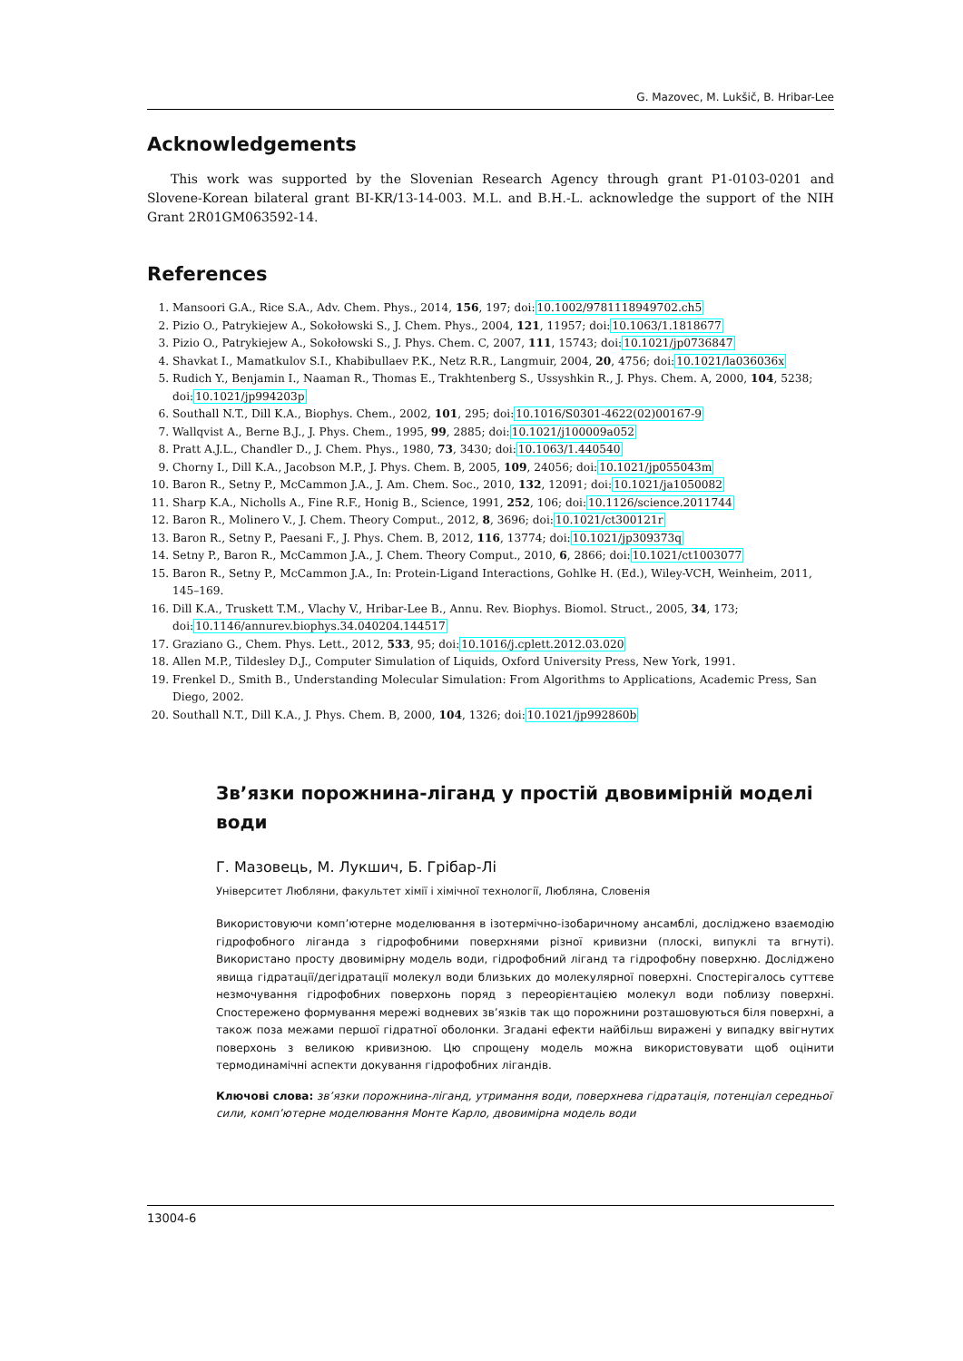G. Mazovec, M. Lukšič, B. Hribar-Lee
Acknowledgements
This work was supported by the Slovenian Research Agency through grant P1-0103-0201 and Slovene-Korean bilateral grant BI-KR/13-14-003. M.L. and B.H.-L. acknowledge the support of the NIH Grant 2R01GM063592-14.
References
1. Mansoori G.A., Rice S.A., Adv. Chem. Phys., 2014, 156, 197; doi:10.1002/9781118949702.ch5
2. Pizio O., Patrykiejew A., Sokołowski S., J. Chem. Phys., 2004, 121, 11957; doi:10.1063/1.1818677
3. Pizio O., Patrykiejew A., Sokołowski S., J. Phys. Chem. C, 2007, 111, 15743; doi:10.1021/jp0736847
4. Shavkat I., Mamatkulov S.I., Khabibullaev P.K., Netz R.R., Langmuir, 2004, 20, 4756; doi:10.1021/la036036x
5. Rudich Y., Benjamin I., Naaman R., Thomas E., Trakhtenberg S., Ussyshkin R., J. Phys. Chem. A, 2000, 104, 5238; doi:10.1021/jp994203p
6. Southall N.T., Dill K.A., Biophys. Chem., 2002, 101, 295; doi:10.1016/S0301-4622(02)00167-9
7. Wallqvist A., Berne B.J., J. Phys. Chem., 1995, 99, 2885; doi:10.1021/j100009a052
8. Pratt A.J.L., Chandler D., J. Chem. Phys., 1980, 73, 3430; doi:10.1063/1.440540
9. Chorny I., Dill K.A., Jacobson M.P., J. Phys. Chem. B, 2005, 109, 24056; doi:10.1021/jp055043m
10. Baron R., Setny P., McCammon J.A., J. Am. Chem. Soc., 2010, 132, 12091; doi:10.1021/ja1050082
11. Sharp K.A., Nicholls A., Fine R.F., Honig B., Science, 1991, 252, 106; doi:10.1126/science.2011744
12. Baron R., Molinero V., J. Chem. Theory Comput., 2012, 8, 3696; doi:10.1021/ct300121r
13. Baron R., Setny P., Paesani F., J. Phys. Chem. B, 2012, 116, 13774; doi:10.1021/jp309373q
14. Setny P., Baron R., McCammon J.A., J. Chem. Theory Comput., 2010, 6, 2866; doi:10.1021/ct1003077
15. Baron R., Setny P., McCammon J.A., In: Protein-Ligand Interactions, Gohlke H. (Ed.), Wiley-VCH, Weinheim, 2011, 145–169.
16. Dill K.A., Truskett T.M., Vlachy V., Hribar-Lee B., Annu. Rev. Biophys. Biomol. Struct., 2005, 34, 173; doi:10.1146/annurev.biophys.34.040204.144517
17. Graziano G., Chem. Phys. Lett., 2012, 533, 95; doi:10.1016/j.cplett.2012.03.020
18. Allen M.P., Tildesley D.J., Computer Simulation of Liquids, Oxford University Press, New York, 1991.
19. Frenkel D., Smith B., Understanding Molecular Simulation: From Algorithms to Applications, Academic Press, San Diego, 2002.
20. Southall N.T., Dill K.A., J. Phys. Chem. B, 2000, 104, 1326; doi:10.1021/jp992860b
Зв’язки порожнина-ліганд у простій двовимірній моделі води
Г. Мазовець, М. Лукшич, Б. Грібар-Лі
Університет Любляни, факультет хімії і хімічної технології, Любляна, Словенія
Використовуючи комп’ютерне моделювання в ізотермічно-ізобаричному ансамблі, досліджено взаємодію гідрофобного ліганда з гідрофобними поверхнями різної кривизни (плоскі, випуклі та вгнуті). Використано просту двовимірну модель води, гідрофобний ліганд та гідрофобну поверхню. Досліджено явища гідратації/дегідратації молекул води близьких до молекулярної поверхні. Спостерігалось суттєве незмочування гідрофобних поверхонь поряд з переорієнтацією молекул води поблизу поверхні. Спостережено формування мережі водневих зв’язків так що порожнини розташовуються біля поверхні, а також поза межами першої гідратної оболонки. Згадані ефекти найбільш виражені у випадку ввігнутих поверхонь з великою кривизною. Цю спрощену модель можна використовувати щоб оцінити термодинамічні аспекти докування гідрофобних лігандів.
Ключові слова: зв’язки порожнина-ліганд, утримання води, поверхнева гідратація, потенціал середньої сили, комп’ютерне моделювання Монте Карло, двовимірна модель води
13004-6